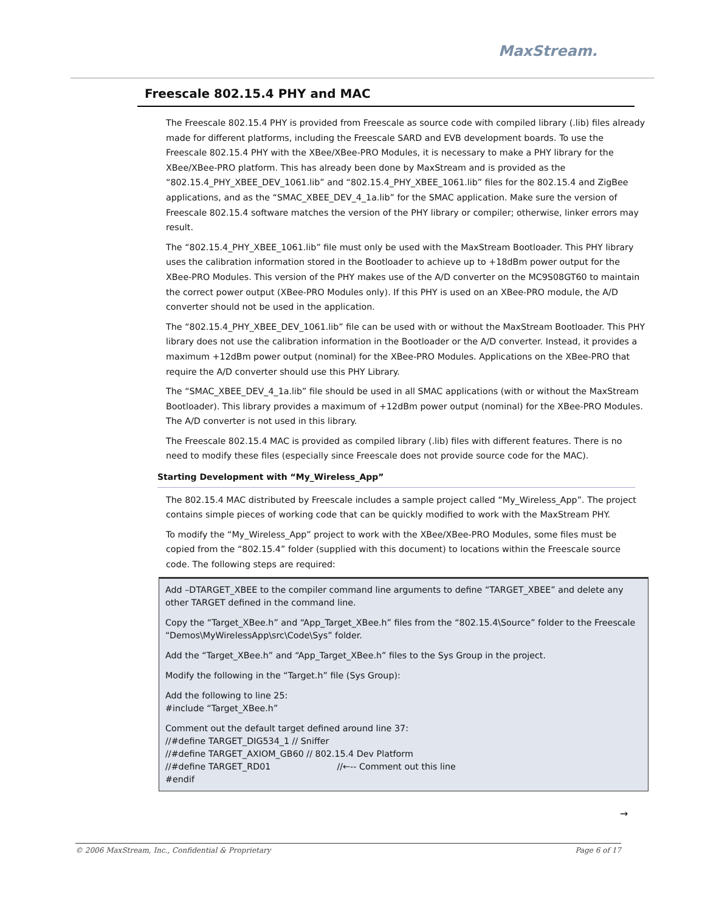MaxStream.
Freescale 802.15.4 PHY and MAC
The Freescale 802.15.4 PHY is provided from Freescale as source code with compiled library (.lib) files already made for different platforms, including the Freescale SARD and EVB development boards. To use the Freescale 802.15.4 PHY with the XBee/XBee-PRO Modules, it is necessary to make a PHY library for the XBee/XBee-PRO platform. This has already been done by MaxStream and is provided as the “802.15.4_PHY_XBEE_DEV_1061.lib” and “802.15.4_PHY_XBEE_1061.lib” files for the 802.15.4 and ZigBee applications, and as the “SMAC_XBEE_DEV_4_1a.lib” for the SMAC application. Make sure the version of Freescale 802.15.4 software matches the version of the PHY library or compiler; otherwise, linker errors may result.
The “802.15.4_PHY_XBEE_1061.lib” file must only be used with the MaxStream Bootloader. This PHY library uses the calibration information stored in the Bootloader to achieve up to +18dBm power output for the XBee-PRO Modules. This version of the PHY makes use of the A/D converter on the MC9S08GT60 to maintain the correct power output (XBee-PRO Modules only). If this PHY is used on an XBee-PRO module, the A/D converter should not be used in the application.
The “802.15.4_PHY_XBEE_DEV_1061.lib” file can be used with or without the MaxStream Bootloader. This PHY library does not use the calibration information in the Bootloader or the A/D converter. Instead, it provides a maximum +12dBm power output (nominal) for the XBee-PRO Modules. Applications on the XBee-PRO that require the A/D converter should use this PHY Library.
The “SMAC_XBEE_DEV_4_1a.lib” file should be used in all SMAC applications (with or without the MaxStream Bootloader). This library provides a maximum of +12dBm power output (nominal) for the XBee-PRO Modules. The A/D converter is not used in this library.
The Freescale 802.15.4 MAC is provided as compiled library (.lib) files with different features. There is no need to modify these files (especially since Freescale does not provide source code for the MAC).
Starting Development with “My_Wireless_App”
The 802.15.4 MAC distributed by Freescale includes a sample project called “My_Wireless_App”. The project contains simple pieces of working code that can be quickly modified to work with the MaxStream PHY.
To modify the “My_Wireless_App” project to work with the XBee/XBee-PRO Modules, some files must be copied from the “802.15.4” folder (supplied with this document) to locations within the Freescale source code. The following steps are required:
Add –DTARGET_XBEE to the compiler command line arguments to define “TARGET_XBEE” and delete any other TARGET defined in the command line.
Copy the “Target_XBee.h” and “App_Target_XBee.h” files from the “802.15.4\Source” folder to the Freescale “Demos\MyWirelessApp\src\Code\Sys” folder.
Add the “Target_XBee.h” and “App_Target_XBee.h” files to the Sys Group in the project.
Modify the following in the “Target.h” file (Sys Group):
Add the following to line 25:
#include “Target_XBee.h”
Comment out the default target defined around line 37:
//#define TARGET_DIG534_1 // Sniffer
//#define TARGET_AXIOM_GB60 // 802.15.4 Dev Platform
//#define TARGET_RD01 //←-- Comment out this line
#endif
→
© 2006 MaxStream, Inc., Confidential & Proprietary Page 6 of 17